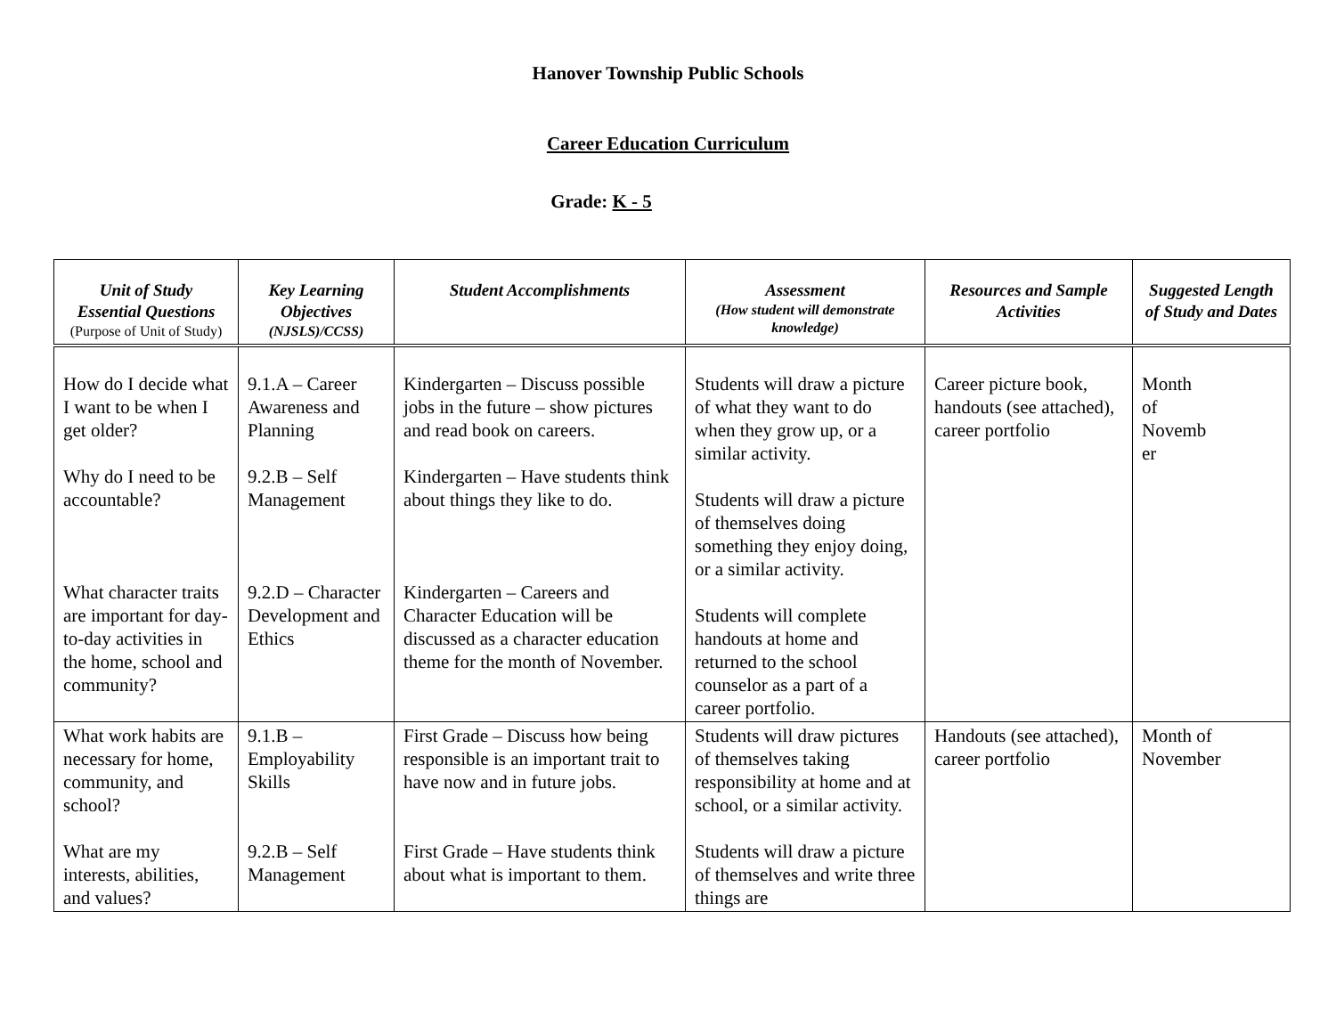Hanover Township Public Schools
Career Education Curriculum
Grade: K - 5
| Unit of Study Essential Questions (Purpose of Unit of Study) | Key Learning Objectives (NJSLS)/CCSS) | Student Accomplishments | Assessment (How student will demonstrate knowledge) | Resources and Sample Activities | Suggested Length of Study and Dates |
| --- | --- | --- | --- | --- | --- |
| How do I decide what I want to be when I get older? Why do I need to be accountable? What character traits are important for day-to-day activities in the home, school and community? | 9.1.A – Career Awareness and Planning 9.2.B – Self Management 9.2.D – Character Development and Ethics | Kindergarten – Discuss possible jobs in the future – show pictures and read book on careers. Kindergarten – Have students think about things they like to do. Kindergarten – Careers and Character Education will be discussed as a character education theme for the month of November. | Students will draw a picture of what they want to do when they grow up, or a similar activity. Students will draw a picture of themselves doing something they enjoy doing, or a similar activity. Students will complete handouts at home and returned to the school counselor as a part of a career portfolio. | Career picture book, handouts (see attached), career portfolio | Month of Novemb er |
| What work habits are necessary for home, community, and school? What are my interests, abilities, and values? | 9.1.B – Employability Skills 9.2.B – Self Management | First Grade – Discuss how being responsible is an important trait to have now and in future jobs. First Grade – Have students think about what is important to them. | Students will draw pictures of themselves taking responsibility at home and at school, or a similar activity. Students will draw a picture of themselves and write three things are | Handouts (see attached), career portfolio | Month of November |